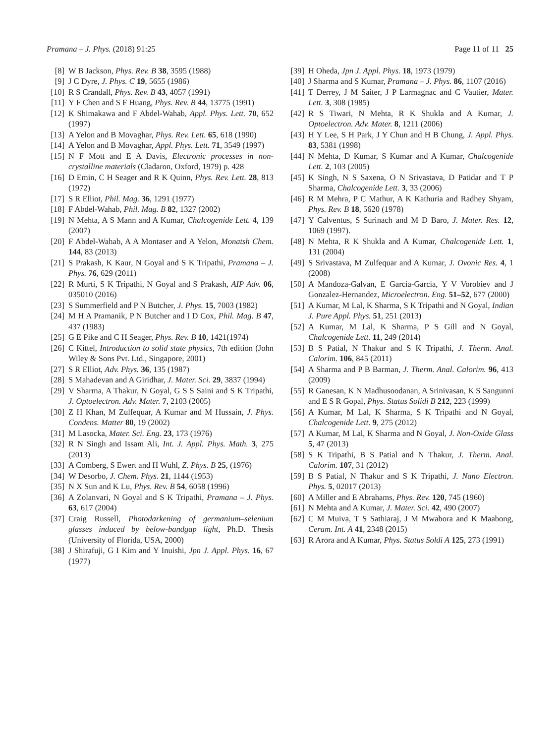Pramana – J. Phys. (2018) 91:25 Page 11 of 11 25
[8] W B Jackson, Phys. Rev. B 38, 3595 (1988)
[9] J C Dyre, J. Phys. C 19, 5655 (1986)
[10] R S Crandall, Phys. Rev. B 43, 4057 (1991)
[11] Y F Chen and S F Huang, Phys. Rev. B 44, 13775 (1991)
[12] K Shimakawa and F Abdel-Wahab, Appl. Phys. Lett. 70, 652 (1997)
[13] A Yelon and B Movaghar, Phys. Rev. Lett. 65, 618 (1990)
[14] A Yelon and B Movaghar, Appl. Phys. Lett. 71, 3549 (1997)
[15] N F Mott and E A Davis, Electronic processes in non-crystalline materials (Cladaron, Oxford, 1979) p. 428
[16] D Emin, C H Seager and R K Quinn, Phys. Rev. Lett. 28, 813 (1972)
[17] S R Elliot, Phil. Mag. 36, 1291 (1977)
[18] F Abdel-Wahab, Phil. Mag. B 82, 1327 (2002)
[19] N Mehta, A S Mann and A Kumar, Chalcogenide Lett. 4, 139 (2007)
[20] F Abdel-Wahab, A A Montaser and A Yelon, Monatsh Chem. 144, 83 (2013)
[21] S Prakash, K Kaur, N Goyal and S K Tripathi, Pramana – J. Phys. 76, 629 (2011)
[22] R Murti, S K Tripathi, N Goyal and S Prakash, AIP Adv. 06, 035010 (2016)
[23] S Summerfield and P N Butcher, J. Phys. 15, 7003 (1982)
[24] M H A Pramanik, P N Butcher and I D Cox, Phil. Mag. B 47, 437 (1983)
[25] G E Pike and C H Seager, Phys. Rev. B 10, 1421(1974)
[26] C Kittel, Introduction to solid state physics, 7th edition (John Wiley & Sons Pvt. Ltd., Singapore, 2001)
[27] S R Elliot, Adv. Phys. 36, 135 (1987)
[28] S Mahadevan and A Giridhar, J. Mater. Sci. 29, 3837 (1994)
[29] V Sharma, A Thakur, N Goyal, G S S Saini and S K Tripathi, J. Optoelectron. Adv. Mater. 7, 2103 (2005)
[30] Z H Khan, M Zulfequar, A Kumar and M Hussain, J. Phys. Condens. Matter 80, 19 (2002)
[31] M Lasocka, Mater. Sci. Eng. 23, 173 (1976)
[32] R N Singh and Issam Ali, Int. J. Appl. Phys. Math. 3, 275 (2013)
[33] A Comberg, S Ewert and H Wuhl, Z. Phys. B 25, (1976)
[34] W Desorbo, J. Chem. Phys. 21, 1144 (1953)
[35] N X Sun and K Lu, Phys. Rev. B 54, 6058 (1996)
[36] A Zolanvari, N Goyal and S K Tripathi, Pramana – J. Phys. 63, 617 (2004)
[37] Craig Russell, Photodarkening of germanium–selenium glasses induced by below-bandgap light, Ph.D. Thesis (University of Florida, USA, 2000)
[38] J Shirafuji, G I Kim and Y Inuishi, Jpn J. Appl. Phys. 16, 67 (1977)
[39] H Oheda, Jpn J. Appl. Phys. 18, 1973 (1979)
[40] J Sharma and S Kumar, Pramana – J. Phys. 86, 1107 (2016)
[41] T Derrey, J M Saiter, J P Larmagnac and C Vautier, Mater. Lett. 3, 308 (1985)
[42] R S Tiwari, N Mehta, R K Shukla and A Kumar, J. Optoelectron. Adv. Mater. 8, 1211 (2006)
[43] H Y Lee, S H Park, J Y Chun and H B Chung, J. Appl. Phys. 83, 5381 (1998)
[44] N Mehta, D Kumar, S Kumar and A Kumar, Chalcogenide Lett. 2, 103 (2005)
[45] K Singh, N S Saxena, O N Srivastava, D Patidar and T P Sharma, Chalcogenide Lett. 3, 33 (2006)
[46] R M Mehra, P C Mathur, A K Kathuria and Radhey Shyam, Phys. Rev. B 18, 5620 (1978)
[47] Y Calventus, S Surinach and M D Baro, J. Mater. Res. 12, 1069 (1997).
[48] N Mehta, R K Shukla and A Kumar, Chalcogenide Lett. 1, 131 (2004)
[49] S Srivastava, M Zulfequar and A Kumar, J. Ovonic Res. 4, 1 (2008)
[50] A Mandoza-Galvan, E Garcia-Garcia, Y V Vorobiev and J Gonzalez-Hernandez, Microelectron. Eng. 51–52, 677 (2000)
[51] A Kumar, M Lal, K Sharma, S K Tripathi and N Goyal, Indian J. Pure Appl. Phys. 51, 251 (2013)
[52] A Kumar, M Lal, K Sharma, P S Gill and N Goyal, Chalcogenide Lett. 11, 249 (2014)
[53] B S Patial, N Thakur and S K Tripathi, J. Therm. Anal. Calorim. 106, 845 (2011)
[54] A Sharma and P B Barman, J. Therm. Anal. Calorim. 96, 413 (2009)
[55] R Ganesan, K N Madhusoodanan, A Srinivasan, K S Sangunni and E S R Gopal, Phys. Status Solidi B 212, 223 (1999)
[56] A Kumar, M Lal, K Sharma, S K Tripathi and N Goyal, Chalcogenide Lett. 9, 275 (2012)
[57] A Kumar, M Lal, K Sharma and N Goyal, J. Non-Oxide Glass 5, 47 (2013)
[58] S K Tripathi, B S Patial and N Thakur, J. Therm. Anal. Calorim. 107, 31 (2012)
[59] B S Patial, N Thakur and S K Tripathi, J. Nano Electron. Phys. 5, 02017 (2013)
[60] A Miller and E Abrahams, Phys. Rev. 120, 745 (1960)
[61] N Mehta and A Kumar, J. Mater. Sci. 42, 490 (2007)
[62] C M Muiva, T S Sathiaraj, J M Mwabora and K Maabong, Ceram. Int. A 41, 2348 (2015)
[63] R Arora and A Kumar, Phys. Status Soldi A 125, 273 (1991)